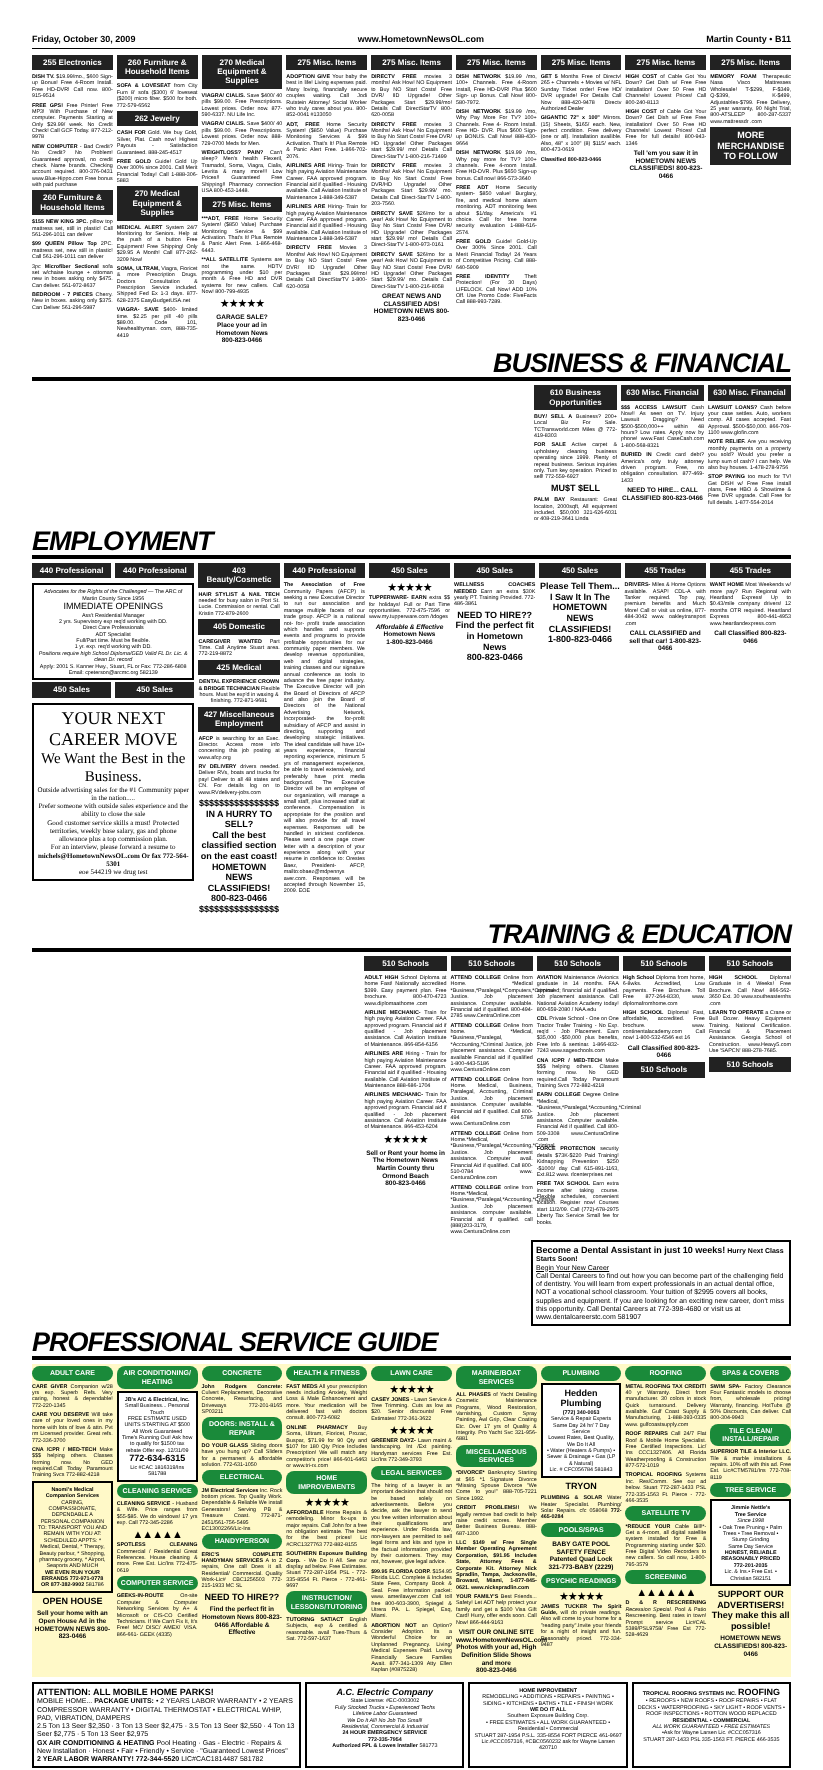Friday, October 30, 2009 www.HometownNewsOL.com Martin County • B11
255 Electronics
DISH TV. $19.99/mo., $600 Sign-up Bonus! Free 4-Room Install. Free HD-DVR! Call now. 800-915-9514
FREE GPS! Free Printer! Free MP3! With Purchase of New computer. Payments Starting at Only $29.99/ week. No Credit Check! Call GCF Today. 877-212-9978
NEW COMPUTER - Bad Credit? No Credit? No Problem! Guaranteed approval, no credit check. Name brands. Checking account required. 800-376-0431 www.Blue-Hippo.com Free bonus with paid purchase
260 Furniture & Household Items
$155 NEW KING 3PC. pillow top mattress set, still in plastic! Call 561-296-1011 can deliver
$99 QUEEN Pillow Top 2PC. mattress set, new still in plastic! Call 561-296-1011 can deliver
3pc Microfiber Sectional sofa set w/chaise lounge + ottoman new in boxes asking only $475. Can deliver. 561-972-8637
BEDROOM - 7 PIECES Cherry. New in boxes. asking only $375. Can Deliver 561-296-5987
260 Furniture & Household Items
SOFA & LOVESEAT from City Furn 8' sofa ($300) 6' loveseat ($200) micro fiber. $500 for both. 772-579-6562
262 Jewelry
CASH FOR Gold. We buy Gold, Silver, Plat. Cash now! Highest Payouts - Satisfaction Guaranteed. 888-245-4517
FREE GOLD Guide! Gold Up Over 300% since 2001. Call Merit Financial Today! Call 1-888-306-5883
270 Medical Equipment & Supplies
MEDICAL ALERT System 24/7 Monitoring for Seniors. Help at the push of a button Free Equipment! Free Shipping! Only $29.95 A Month! Call 877-262-3209 Now!
SOMA, ULTRAM, Viagra, Fioricet & more Prescription Drugs. Doctors Consultation & Prescription Service included. Shipped Fed Ex 1-3 days. 877-628-2375 EasyBudgetUSA.net
VIAGRA- SAVE $400- limited time. $2.25 per pill -40 pills $89.00. Code 101, Newhealthyman. com, 888-735-4419
270 Medical Equipment & Supplies
VIAGRA/ CIALIS. Save $400/ 40 pills $99.00. Free Prescriptions. Lowest prices. Order now. 877-590-6337. NU Life Inc.
VIAGRA/ CIALIS. Save $400/ 40 pills $99.00. Free Prescriptions. Lowest prices. Order now. 888-729-0700 Meds for Men.
WEIGHTLOSS? PAIN? Can't sleep? Men's health Flexeril, Tramadol, Soma, Viagra, Cialis, Levrita & many more!!! Low Prices!! Guaranteed Free Shipping!! Pharmacy connection USA 800-453-1448.
275 Misc. Items
***ADT, FREE Home Security System! ($850 Value) Purchase Monitoring Service & $99 Activation. That's It! Plus Remote & Panic Alert Free. 1-866-468-6443.
**ALL SATELLITE Systems are not the same. HDTV programming under $10 per month & Free HD and DVR systems for new callers. Call Now! 800-799-4935
★★★★★
GARAGE SALE?
Place your ad in Hometown News
800-823-0466
275 Misc. Items
ADOPTION GIVE Your baby the best in life! Living expenses paid. Many loving, financially secure couples waiting. Call Jodi Rutstein Attorney/ Social Worker who truly cares about you. 800-852-0041 #133050
ADT, FREE Home Security System! ($850 Value) Purchase Monitoring Services & $99 Activation. That's It! Plus Remote & Panic Alert Free. 1-866-702-2076.
AIRLINES ARE Hiring- Train for high paying Aviation Maintenance Career. FAA approved program. Financial aid if qualified - Housing available. Call Aviation Institute of Maintenance 1-888-349-5387
AIRLINES ARE Hiring- Train for high paying Aviation Maintenance Career. FAA approved program. Financial aid if qualified - Housing available. Call Aviation Institute of Maintenance 1-888-349-5387
DIRECTV FREE Movies 3 Months! Ask How! NO Equipment to Buy NO Start Costs! Free DVR/ IID Upgrade! Other Packages Start $29.99/mo! Details Call DirectStarTV 1-800-620-0058
275 Misc. Items
DIRECTV FREE movies 3 months! Ask How! NO Equipment to Buy NO Start Costs! Free DVR/ IID Upgrade! Other Packages Start $29.99/mo! Details Call DirectStarTV 800-620-0058
DIRECTV FREE movies 3 Months! Ask How! No Equipment to Buy No Start Costs! Free DVR/ HD Upgrade! Other Packages start $29.99/ mo! Details Call Direct-StarTV 1-800-216-71499
DIRECTV FREE movies 3 Months! Ask How! No Equipment to Buy No Start Costs! Free DVR/HD Upgrade! Other Packages Start $29.99/ mo. Details Call Direct-StarTV 1-800-203-7560.
DIRECTV SAVE $26/mo for a year! Ask How! No Equipment to Buy No Start Costs! Free DVR/ HD Upgrade! Other Packages start $29.99/ mo! Details Call Direct-StarTV 1-800-973-0161
DIRECTV SAVE $26/mo for a year! Ask How! NO Equipment to Buy NO Start Costs! Free DVR/ HD Upgrade! Other Packages Start $29.99/ mo. Details Call Direct-StarTV 1-800-216-8058
GREAT NEWS AND CLASSIFIED ADS! HOMETOWN NEWS 800-823-0466
275 Misc. Items
DISH NETWORK $19.99 /mo, 100+ Channels. Free 4-Room Install, Free HD-DVR! Plus $600 Sign- up Bonus. Call Now! 800-580-7972.
DISH NETWORK $19.99 /mo, Why Pay More For TV? 100+ Channels. Free 4- Room Install. Free HD- DVR. Plus $600 Sign- up BONUS. Call Now! 888-430-9664
DISH NETWORK $19.99 /mo, Why pay more for TV? 100+ channels. Free 4-room Install. Free HD-DVR. Plus $650 Sign-up bonus. Call now! 866-573-3640
FREE ADT Home Security system- $850 value! Burglary, fire, and medical home alarm monitoring. ADT monitoring fees about $1/day. America's #1 choice. Call for free home security evaluation 1-888-616-2574.
FREE GOLD Guide! Gold-Up Over 300% Since 2001. Call Merit Financial Today! 24 Years of Competitive Pricing. Call 888-640-5909
FREE IDENTITY Theft Protection! (For 30 Days) LIFELOCK. Call Now! ADD 10% Off. Use Promo Code: FiveFacts Call 888-993-7289.
275 Misc. Items
GET 5 Months Free of Directv! 265 + Channels + Movies w/ NFL Sunday Ticket order! Free HD/ DVR upgrade! For Details Call Now 888-420-9478 Directv Authorized Dealer
GIGANTIC 72" x 100" Mirrors. (15) Sheets, $165/ each. New, perfect condition. Free delivery (one or all). Installation availible. Also, 48" x 100" (8) $115/ each. 800-473-0619
Classified 800-823-0466
275 Misc. Items
HIGH COST of Cable Got You Down? Get Dish w/ Free Free installation! Over 50 Free HD Channels! Lowest Prices! Call 800-240-8113
HIGH COST of Cable Got Your Down? Get Dish w/ Free Free installation! Over 50 Free HD Channels! Lowest Prices! Call Free for full details! 800-943-1346
Tell 'em you saw it in HOMETOWN NEWS CLASSIFIEDS! 800-823-0466
275 Misc. Items
MEMORY FOAM Therapeutic Nasa Visco Mattresses Wholesale! T-$299, F-$349, Q-$399, K-$499, Adjustables-$799. Free Delivery, 25 year warranty, 90 Night Trial, 800-ATSLEEP 800-287-5337 www.mattressdr .com
MORE MERCHANDISE TO FOLLOW
BUSINESS & FINANCIAL
610 Business Opportunities
BUY/ SELL A Business? 200+ Local Biz For Sale. TCTransworld.com Miles @ 772-419-8303
FOR SALE Active carpet & upholstery cleaning business operating since 1999. Plenty of repeat business. Serious inquiries only. Turn key operation. Priced to sell! 772-559-6927
MU$T $ELL
PALM BAY Restaurant: Great location, 2000sqft, All equipment included. $50,000 321-626-6031 or 408-219-3641 Linda
630 Misc. Financial
$$$ ACCESS LAWSUIT Cash Now!! As seen on TV. Injury Lawsuit Dragging? Need $500-$500,000++ within 48 hours? Low rates. Apply now by phone! www.Fast CaseCash.com 1-800-568-8321
BURIED IN Credit card debt? America's only truly attorney driven program. Free, no obligation consultation. 877-469-1433
NEED TO HIRE... CALL CLASSIFIED 800-823-0466
630 Misc. Financial
LAWSUIT LOANS? Cash before your case settles. Auto, workers comp. All cases accepted. Fast Approval. $500-$50,000. 866-709-1100 www.glofin.com
NOTE RELIEF. Are you receiving monthly payments on a property you sold? Would you prefer a lump sum of cash? I can help. We also buy houses. 1-478-278-9756
STOP PAYING too much for TV! Get DISH w/ Free Free install plans, Free HBO & Showtime & Free DVR upgrade. Call Free for full details. 1-877-554-2014
EMPLOYMENT
440 Professional 440 Professional
Advocates for the Rights of the Challenged — The ARC of Martin County Since 1956
IMMEDIATE OPENINGS
Ass't Residential Manager
2 yrs. Supervisory exp req'd working with DD.
Direct Care Professionals
ADT Specialist
Full/Part time. Must be flexible.
1 yr. exp. req'd working with DD.
Positions require high School Diploma/GED Valid FL Dr. Lic. & clean Dr. record
Apply: 2001 S. Kanner Hwy., Stuart, FL or Fax: 772-286-6808 Email: cpeterson@arcmc.org 582139
450 Sales 450 Sales
YOUR NEXT CAREER MOVE
We Want the Best in the Business.
Outside advertising sales for the #1 Community paper in the nation.....
Prefer someone with outside sales experience and the ability to close the sale
Good customer service skills a must! Protected territories, weekly base salary, gas and phone allowance plus a top commission plan.
For an interview, please forward a resume to
michels@HometownNewsOL.com Or fax 772-564-5301
eoe 544219 we drug test
403 Beauty/Cosmetic
HAIR STYLIST & NAIL TECH needed for busy salon in Port St. Lucie. Commission or rental. Call Kristin 772-879-2600
405 Domestic
CAREGIVER WANTED Part Time. Call Anytime Stuart area. 772-219-8872
425 Medical
DENTAL EXPERIENCE CROWN & BRIDGE TECHNICIAN Flexible hours. Must be exp'd in waxing & finishing. 772-871-9681
427 Miscellaneous Employment
AFCP is searching for an Exec. Director. Access more info concerning this job posting at www.afcp.org
RV DELIVERY drivers needed. Deliver RVs, boats and trucks for pay! Deliver to all 48 states and CN. For details log on to www.RVdelivery-jobs.com
$$$$$$$$$$$$$$$$
IN A HURRY TO SELL?
Call the best classified section on the east coast!
HOMETOWN NEWS CLASSIFIEDS!
800-823-0466
$$$$$$$$$$$$$$$$
440 Professional
The Association of Free Community Papers (AFCP) is seeking a new Executive Director to run our association and manage multiple facets of our trade group. AFCP is a national not- for- profit trade association which handles and supports events and programs to provide profitable opportunities for our community paper members. We develop revenue opportunities, web and digital strategies, training classes and our signature annual conference as tools to advance the free paper industry. The Executive Director will join the Board of Directors of AFCP and also join the Board of Directors of the National Advertising Network, Incorporated- the for-profit subsidiary of AFCP and assist in directing, supporting and developing strategic initiatives. The ideal candidate will have 10+ years experience, financial reporting experience, minimum 5 yrs of management experience, be able to travel extensively, and preferably have print media background. The Executive Director will be an employee of our organization, will manage a small staff, plus increased staff at conference. Compensation is appropriate for the position and will also provide for all travel expenses. Responses will be handled in strictest confidence. Please send a one page cover letter with a description of your experience along with your resume in confidence to: Orestes Baez, President- AFCP, mailto:obaez@mdpennys aver.com. Responses will be accepted through November 15, 2009. EOE
450 Sales
★★★★★
TUPPERWARE- EARN extra $$ for holidays! Full or Part Time opportunities. 772-475-7596 or www.my.tupperware.com /tdoges
Affordable & Effective
Hometown News
1-800-823-0466
450 Sales
WELLNESS COACHES NEEDED Earn an extra $30K yearly PT. Training Provided. 772-486-3861
NEED TO HIRE??
Find the perfect fit in Hometown News
800-823-0466
450 Sales
Please Tell Them...
I Saw It In The HOMETOWN NEWS CLASSIFIEDS!
1-800-823-0466
455 Trades
DRIVERS- Miles & Home Options available. ASAP! CDL-A with Tanker required. Top pay, premium benefits and Much More! Call or visit us online, 877-484-3042 www. oakleytransport .com
CALL CLASSIFIED and sell that car! 1-800-823-0466
455 Trades
WANT HOME Most Weekends w/ more pay? Run Regional with Heartland Express! Up to $0.43/mile company drivers! 12 months OTR required. Heartland Express 800-441-4953 www.heartlandexpress.com
Call Classified 800-823-0466
TRAINING & EDUCATION
510 Schools
ADULT HIGH School Diploma at home Fast! Nationally accredited $399. Easy payment plan. Free brochure. 800-470-4723 www.diplomaathome .com
AIRLINE MECHANIC- Train for high paying Aviation Career. FAA approved program. Financial aid if qualified - Job placement assistance. Call Aviation Institute of Maintenance. 866-854-6156
AIRLINES ARE Hiring - Train for high paying Aviation Maintenance Career. FAA approved program. Financial aid if qualified - Housing available. Call Aviation Institute of Maintenance 888-686-1704
AIRLINES MECHANIC- Train for high paying Aviation Career. FAA approved program. Financial aid if qualified - Job placement assistance. Call Aviation Institute of Maintenance. 866-453-6204
★★★★★
Sell or Rent your home in The Hometown News
Martin County thru Ormond Beach
800-823-0466
510 Schools
ATTEND COLLEGE Online from Home. *Medical *Business,*Paralegal,*Computers,*Criminal Justice. Job placement assistance. Computer available. Financial aid if qualified. 800-494-2785 www.CentraOnline.com
ATTEND COLLEGE Online from home. *Medical, *Business,*Paralegal, *Accounting,*Criminal Justice, job placement assistance. Computer available Financial aid if qualified 1-800-443-5186 www.CenturaOnline.com
ATTEND COLLEGE Online from Home. Medical, Business, Paralegal, Accounting, Criminal Justice. Job placement assistance. Computer available. Financial aid if qualified. Call 800-494 5786 www.CenturaOnline.com
ATTEND COLLEGE Online from Home.*Medical, *Business,*Paralegal,*Accounting,*Criminal Justice. Job placement assistance. Computer avail. Financial Aid if qualified. Call 800-510-0784 www. CenturaOnline.com
ATTEND COLLEGE online from Home.*Medical, *Business,*Paralegal,*Accounting,*Criminal Justice. Job placement assistance. computer available. Financial aid if qualified. call (888)203-3179, www.CenturaOnline.com
510 Schools
AVIATION Maintenance /Avionics graduate in 14 months. FAA approved; financial aid if qualified. Job placement assistance. Call National Aviation Academy today! 800-659-2080 / NAA.edu
CDL Private School - One on One Tractor Trailer Training - No Exp. req'd - Job Placement. Earn $35,000 -$50,000 plus benefits, Free Info & seminar. 1-866-832-7243 www.sageschools.com
CNA /CPR / MED-TECH Make $$$ helping others. Classes forming now. No GED required.Call Today Paramount Training Svcs 772-882-4218
EARN COLLEGE Degree Online *Medical, *Business,*Paralegal,*Accounting,*Criminal Justice. Job placement assistance. Computer available. Financial Aid if qualified. Call 800-509-3308 www.CenturaOnline .com
FORCE PROTECTION security details $73K-$220 Paid Training! Kidnapping Prevention $250 -$1000/ day Call 615-891-1163, Ext.812 www. rlcenterprises.net
FREE TAX SCHOOL Earn extra income after taking course. Flexible schedules, convenient location. Register now! Courses start 11/2/09. Call (772)-678-2975 Liberty Tax Service Small fee for books.
510 Schools
High School Diploma from home, 6-8wks. Accredited, Low payments. Free Brochure. Toll Free 877-264-8330, www. diplomafromhome.com
HIGH SCHOOL Diploma! Fast, affordable, accredited. Free brochure. www. continentalacademy.com Call now! 1-800-532-6546 ext 16
Call Classified 800-823-0466
510 Schools
510 Schools
HIGH SCHOOL Diploma! Graduate in 4 Weeks! Free Brochure. Call Now! 866-562-3650 Ext. 30 www.southeasternhs .com
LEARN TO OPERATE a Crane or Bull Dozer. Heavy Equipment Training. National Certification. Financial & Placement Assistance. Georgia School of Construction. www.Heavy5.com Use 'SAPCN' 888-278-7685.
510 Schools
Become a Dental Assistant in just 10 weeks! Hurry Next Class Starts Soon!
Begin Your New Career
Call Dental Careers to find out how you can become part of the challenging field of dentistry. You will learn from expert professionals in an actual dental office, NOT a vocational school classroom. Your tuition of $2995 covers all books, supplies and equipment. If you are looking for an exciting new career, don't miss this opportunity. Call Dental Careers at 772-398-4680 or visit us at www.dentalcareerstc.com 581907
PROFESSIONAL SERVICE GUIDE
ADULT CARE
CARE GIVER Companion w/28 yrs exp. Superb Refs. Very caring, honest & dependable! 772-220-1345
CARE YOU DESERVE Will take care of your loved ones in my home with lots of love & attn. Pvt rm Licensed provider. Great refs. 772-336-3700
CNA /CPR / MED-TECH Make $$$ helping others. Classes forming now. No GED required.Call Today Paramount Training Svcs 772-882-4218
Naomi's Medical Companion Services
CARING, COMPASSIONATE, DEPENDABLE A PERSONAL COMPANION TO: TRANSPORT YOU AND REMAIN WITH YOU AT: SCHEDULED APPTS: * Medical, Dental, * Therapy, Beauty parlour, * Shopping, pharmacy grocery, * Airport, Seaports AND MUCH
WE EVEN RUN YOUR ERRANDS 772-971-0778 OR 877-382-9902 581786
OPEN HOUSE
Sell your home with an Open House Ad in the HOMETOWN NEWS 800-823-0466
AIR CONDITIONING/ HEATING
JB's A/C & Electrical, Inc.
Small Business... Personal Touch
FREE ESTIMATE USED UNITS STARTING AT $500
All Work Guaranteed
Time's Running Out! Ask how to qualify for $1500 tax rebate Offer exp. 12/31/09
772-634-6315
Lic #CAC 1816319/Ins 581788
CLEANING SERVICE
CLEANING SERVICE - Husband & Wife. Price ranges from $55-$85. We do windows! 17 yrs exp. Call 772-345-2286
▲▲▲▲▲
SPOTLESS CLEANING Commercial / Residential Great References. House cleaning & more. Free Est. Lic/Ins 772-475-0619
COMPUTER SERVICE
GEEKS-IN-ROUTE On-site Computer & Computer Networking Services by A+ & Microsoft or CIS-CO Certified Technicians. If We Can't Fix It, It's Free! MC/ DISC/ AMEX/ VISA. 866-661- GEEK (4335)
CONCRETE
John Rodgers Concrete: Culvert Replacement, Decorative Concrete, Resurfacing, and Driveways 772-201-8165 SP03211
DOORS: INSTALL & REPAIR
DO YOUR GLASS Sliding doors have you hung up? Call Sliders for a permanent & affordable solution. 772-631-1050
ELECTRICAL
JM Electrical Services Inc. Rock bottom prices. Top Quality Work. Dependable & Reliable We install Generators! Serving PB & Treasure Coast. 772-871-2451/561-756-5495 EC13002266/Lic-Ins
HANDYPERSON
ERIC'S COMPLETE HANDYMAN SERVICES A to Z repairs, One call Does it all. Residential/ Commercial. Quality Work-Lic# CBC1256503 772-215-1933 MC SL
NEED TO HIRE??
Find the perfect fit in Hometown News 800-823-0466 Affordable & Effective
HEALTH & FITNESS
FAST MEDS All your prescription needs including Anxiety, Weight Loss & Male Enhancement and more. Your medication will be delivered fast with doctors consult. 800-773-6082
ONLINE PHARMACY Buy Soma, Ultram, Fioricet, Prozac, Buspar, $71.99 for 90 Qty and $107 for 180 Qty Price Includes Prescription! We will match any competitor's price! 866-601-6463 or www.tri-rx.com
HOME IMPROVEMENTS
★★★★★
AFFORDABLE Home Repairs & remodeling. Minor fix-ups to major repairs. Call John for a free no obligation estimate. The best for the best prices! Lic #CRC1327763 772-882-8155
SOUTHERN Exposure Building Corp. - We Do It All. See our display ad below. Free Estimates. Stuart 772-287-1954 PSL - 772-335-8554 Ft. Pierce - 772-461-9697
INSTRUCTION/ LESSONS/TUTORING
TUTORING SAT/ACT English Subjects, exp & certified & reasonable. avail Tues-Thurs & Sat. 772-597-1637
LAWN CARE
★★★★★
CASEY JONES - Lawn Service & Tree Trimming. Cuts as low as $20. Senior discounts! Free Estimates! 772-361-3622
★★★★★
GREENER DAYZ- Lawn maint & landscaping. Int /Ext painting. Handyman services Free Est. Lic/Ins 772-349-3793
LEGAL SERVICES
The hiring of a lawyer is an important decision that should not be based solely on advertisements. Before you decide, ask the lawyer to send you free written information about their qualifications and experience. Under Florida law, non-lawyers are permitted to sell legal forms and kits and type in the factual information provided by their customers. They may not, however, give legal advice.
$99.95 FLORIDA CORP. $154.95 Florida LLC. Complete & Includes State Fees, Company Book & Seal. Free information packet: www. amerilawyer.com Call toll free 800-603-3900, Spiegel & Utrera PA. L. Spiegel, Esq, Miami.
ABORTION NOT an Option? Consider Adoption. Its a Wonderful Choice for an Unplanned Pregnancy. Living/ Medical Expenses Paid. Loving Financially Secure Families Await. 877-341-1309 Atty Ellen Kaplan (#0875228)
MARINE/BOAT SERVICES
ALL PHASES of Yacht Detailing Cosmetic Maintenance Programs, Wood Restoration, Varnishing, Custom Spray Painting, Awl Grip, Clear Coating Etc. Over 17 yrs of Quality & Integrity. Pro Yacht Svc 321-956-6881
MISCELLANEOUS SERVICES
*DIVORCE* Bankruptcy Starting at $65 *1 Signature Divorce *Missing Spouse Divorce "We Come to you!" 888-705-7221 Since 1992.
CREDIT PROBLEMS!! We legally remove bad credit to help raise credit scores. Member Better Business Bureau. 888-687-1300
LLC $149 w/ Free Single Member Operating Agreement Corporation, $91.95 Includes State, Attorney Fees & Corporate Kit. Attorney Nick Spradlin, Tampa, Jacksonville, Broward, Miami, 1-877-845-0621. www.nickspradlin.com
YOUR FAMILY'S Best Friends... Safety! Let ADT help protect your family and get a $100 Visa Gift Card! Hurry, offer ends soon. Call Now! 866-444-9163
VISIT OUR ONLINE SITE
www.HometownNewsOL.com
Photos with your ad, High Definition Slide Shows and more
800-823-0466
PLUMBING
Hedden Plumbing
(772) 340-0053
Service & Repair Experts
Same Day 24 hr/ 7 Day Service
Lowest Rates, Best Quality, We Do It All
• Water (Heaters & Pumps) • Sewer & Drainage • Gas (LP & Natural)
Lic. # CFC056784 581843
TRYON
PLUMBING & SOLAR Water Heater Specialist. Plumbing/ Solar Repairs. cfc 058068 772-465-0284
POOLS/SPAS
BABY GATE POOL SAFETY FENCE
Patented Quad Lock
321-773-BABY (2229)
PSYCHIC READINGS
★★★★★
JAMES TUCKER The Spirit Guide, will do private readings. Also will come to your home for a "reading party".Invite your friends for a night of insight and fun. Reasonably priced. 772-334-9487
ROOFING
METAL ROOFING TAX CREDIT! 40 yr Warranty. Direct from manufacturer. 30 colors in stock Quick turnaround. Delivery available. Gulf Coast Supply & Manufacturing, 1-888-393-0335 www. gulfcoastsupply.com
ROOF REPAIRS Call 24/7 Flat Roof & Mobile Home Specialist. Free Certified Inspections. Lic/ Ins CCC1327406. All Florida Weatherproofing & Construction 877-572-1019
TROPICAL ROOFING Systems Inc. Res/Comm. See our ad below. Stuart 772-287-1433 PSL 772-335-1563 Ft. Pierce - 772-466-3535
SATELLITE TV
*REDUCE YOUR Cable Bill!*- Get a 4-room, all digital satellite system installed for Free & Programming starting under $20. Free Digital Video Recorders to new callers. So call now, 1-800-795-3579
SCREENING
▲▲▲▲▲▲
D & R RESCREENING Recession Special. Pool & Patio Rescreening. Best rates in town! Prompt service Lic#CAL 5389/PSL9758/ Free Est 772-528-4629
SPAS & COVERS
SWIM SPA- Factory Clearance Four Fantastic models to choose from, wholesale pricing! Warranty, financing. HotTubs @ 50% Discounts, Can deliver. Call 800-304-9943
TILE CLEAN/ INSTALL/REPAIR
SUPERIOR TILE & Interior LLC. Tile & marble installations & repairs. 10% off with this ad. Free Est. Lic#CTM5781/Ins 772-708-8119
TREE SERVICE
Jimmie Nettle's
Tree Service
Since 1998
• Oak Tree Pruning • Palm Trees • Tree Removal • Stump Grinding
Same Day Service
HONEST, RELIABLE REASONABLY PRICED
772-201-2035
Lic. & Ins.• Free Est. • Christian 582151
SUPPORT OUR ADVERTISERS! They make this all possible!
HOMETOWN NEWS CLASSIFIEDS! 800-823-0466
ATTENTION: ALL MOBILE HOME PARKS!
MOBILE HOME... PACKAGE UNITS: • 2 YEARS LABOR WARRANTY • 2 YEARS COMPRESSOR WARRANTY • DIGITAL THERMOSTAT • ELECTRICAL WHIP, PAD, VIBRATION, DAMPERS
2.5 Ton 13 Seer $2,350 · 3 Ton 13 Seer $2,475 · 3.5 Ton 13 Seer $2,550 · 4 Ton 13 Seer $2,775 · 5 Ton 13 Seer $2,975
GX AIR CONDITIONING & HEATING Pool Heating · Gas - Electric · Repairs & New Installation · Honest • Fair • Friendly • Service · "Guaranteed Lowest Prices"
2 YEAR LABOR WARRANTY! 772-344-5520 LIC#CAC1814487 581782
A.C. Electric Company
State License: #EC-0003002
Fully Stocked Trucks • Experienced Techs
Lifetime Labor Guaranteed
We Do It All! No Job Too Small!
Residential, Commercial & Industrial
24 HOUR EMERGENCY SERVICE
772-335-7954
Authorized FPL & Lowes Installer 581773
HOME IMPROVEMENT
REMODELING • ADDITIONS • REPAIRS • PAINTING • SIDING • KITCHENS • BATHS • TILE • FINISH WORK
WE DO IT ALL
Southern Exposure Building Corp.
• FREE ESTIMATES • ALL WORK GUARANTEED • Residential • Commercial
STUART 287-1954 P.S.L. 335-8554 FORT PIERCE 461-9697
Lic.#CCC057316, #CBC0560232 ask for Wayne Larsen 420710
TROPICAL ROOFING SYSTEMS INC. ROOFING
• REROOFS • NEW ROOFS • ROOF REPAIRS • FLAT DECKS • WATERPROOFING • SKY LIGHT • ROOF VENTS • ROOF INSPECTIONS • ROTTON WOOD REPLACED
RESIDENTIAL • COMMERCIAL
ALL WORK GUARANTEED • FREE ESTIMATES
•Ask for Wayne Larsen Lic. #CCC057316
STUART 287-1433 PSL 335-1563 FT. PIERCE 466-3535